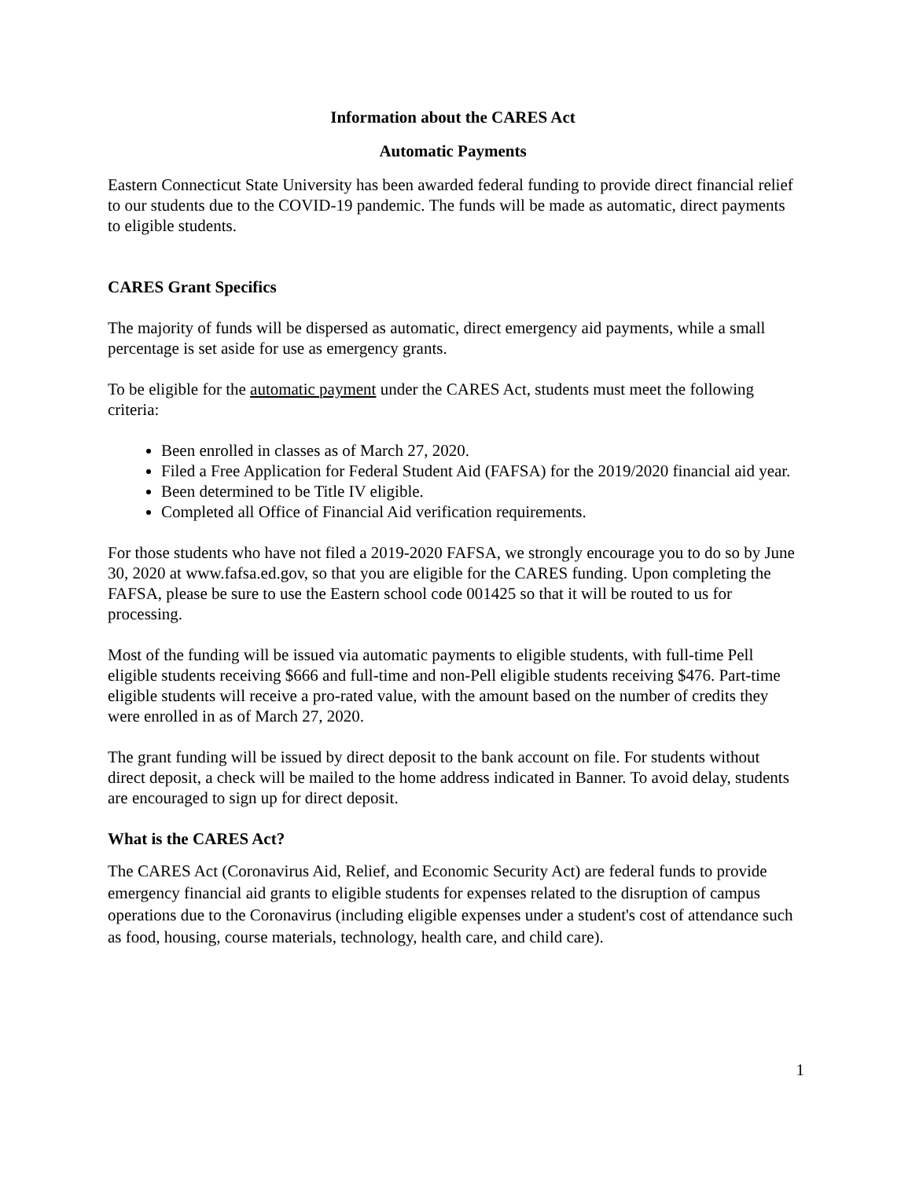Information about the CARES Act
Automatic Payments
Eastern Connecticut State University has been awarded federal funding to provide direct financial relief to our students due to the COVID-19 pandemic. The funds will be made as automatic, direct payments to eligible students.
CARES Grant Specifics
The majority of funds will be dispersed as automatic, direct emergency aid payments, while a small percentage is set aside for use as emergency grants.
To be eligible for the automatic payment under the CARES Act, students must meet the following criteria:
Been enrolled in classes as of March 27, 2020.
Filed a Free Application for Federal Student Aid (FAFSA) for the 2019/2020 financial aid year.
Been determined to be Title IV eligible.
Completed all Office of Financial Aid verification requirements.
For those students who have not filed a 2019-2020 FAFSA, we strongly encourage you to do so by June 30, 2020 at www.fafsa.ed.gov, so that you are eligible for the CARES funding. Upon completing the FAFSA, please be sure to use the Eastern school code 001425 so that it will be routed to us for processing.
Most of the funding will be issued via automatic payments to eligible students, with full-time Pell eligible students receiving $666 and full-time and non-Pell eligible students receiving $476. Part-time eligible students will receive a pro-rated value, with the amount based on the number of credits they were enrolled in as of March 27, 2020.
The grant funding will be issued by direct deposit to the bank account on file. For students without direct deposit, a check will be mailed to the home address indicated in Banner. To avoid delay, students are encouraged to sign up for direct deposit.
What is the CARES Act?
The CARES Act (Coronavirus Aid, Relief, and Economic Security Act) are federal funds to provide emergency financial aid grants to eligible students for expenses related to the disruption of campus operations due to the Coronavirus (including eligible expenses under a student's cost of attendance such as food, housing, course materials, technology, health care, and child care).
1